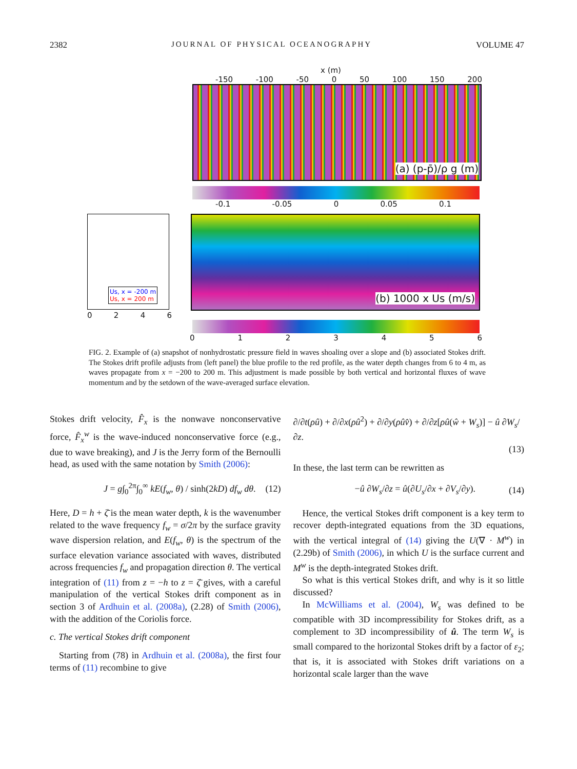2382 JOURNAL OF PHYSICAL OCEANOGRAPHY VOLUME 47
x (m)
-150 -100 -50 0 50 100 150 200
(a) (p-p̄)/ρ g (m)
-0.1 -0.05 0 0.05 0.1
Us, x = -200 m
Us, x = 200 m
(b) 1000 x Us (m/s)
0 2 4 6
0 1 2 3 4 5 6
FIG. 2. Example of (a) snapshot of nonhydrostatic pressure field in waves shoaling over a slope and (b) associated Stokes drift. The Stokes drift profile adjusts from (left panel) the blue profile to the red profile, as the water depth changes from 6 to 4 m, as waves propagate from x = −200 to 200 m. This adjustment is made possible by both vertical and horizontal fluxes of wave momentum and by the setdown of the wave-averaged surface elevation.
Stokes drift velocity, F̂<sub>x</sub> is the nonwave nonconservative force, F̂<sub>x</sub><sup>w</sup> is the wave-induced nonconservative force (e.g., due to wave breaking), and J is the Jerry form of the Bernoulli head, as used with the same notation by Smith (2006):
J = g∫<sub>0</sub><sup>2π</sup>∫<sub>0</sub><sup>∞</sup> kE(f<sub>w</sub>, θ) / sinh(2kD) df<sub>w</sub> dθ. (12)
Here, D = h + ζ̄ is the mean water depth, k is the wavenumber related to the wave frequency f<sub>w</sub> = σ/2π by the surface gravity wave dispersion relation, and E(f<sub>w</sub>, θ) is the spectrum of the surface elevation variance associated with waves, distributed across frequencies f<sub>w</sub> and propagation direction θ. The vertical integration of (11) from z = −h to z = ζ̄ gives, with a careful manipulation of the vertical Stokes drift component as in section 3 of Ardhuin et al. (2008a), (2.28) of Smith (2006), with the addition of the Coriolis force.
c. The vertical Stokes drift component
Starting from (78) in Ardhuin et al. (2008a), the first four terms of (11) recombine to give
∂/∂t(ρû) + ∂/∂x(ρû<sup>2</sup>) + ∂/∂y(ρûv̂) + ∂/∂z[ρû(ŵ + W<sub>s</sub>)] − û ∂W<sub>s</sub>/∂z.
(13)
In these, the last term can be rewritten as
−û ∂W<sub>s</sub>/∂z = û(∂U<sub>s</sub>/∂x + ∂V<sub>s</sub>/∂y). (14)
Hence, the vertical Stokes drift component is a key term to recover depth-integrated equations from the 3D equations, with the vertical integral of (14) giving the U(∇ · M<sup>w</sup>) in (2.29b) of Smith (2006), in which U is the surface current and M<sup>w</sup> is the depth-integrated Stokes drift.
So what is this vertical Stokes drift, and why is it so little discussed?
In McWilliams et al. (2004), W<sub>s</sub> was defined to be compatible with 3D incompressibility for Stokes drift, as a complement to 3D incompressibility of û. The term W<sub>s</sub> is small compared to the horizontal Stokes drift by a factor of ε<sub>2</sub>; that is, it is associated with Stokes drift variations on a horizontal scale larger than the wave